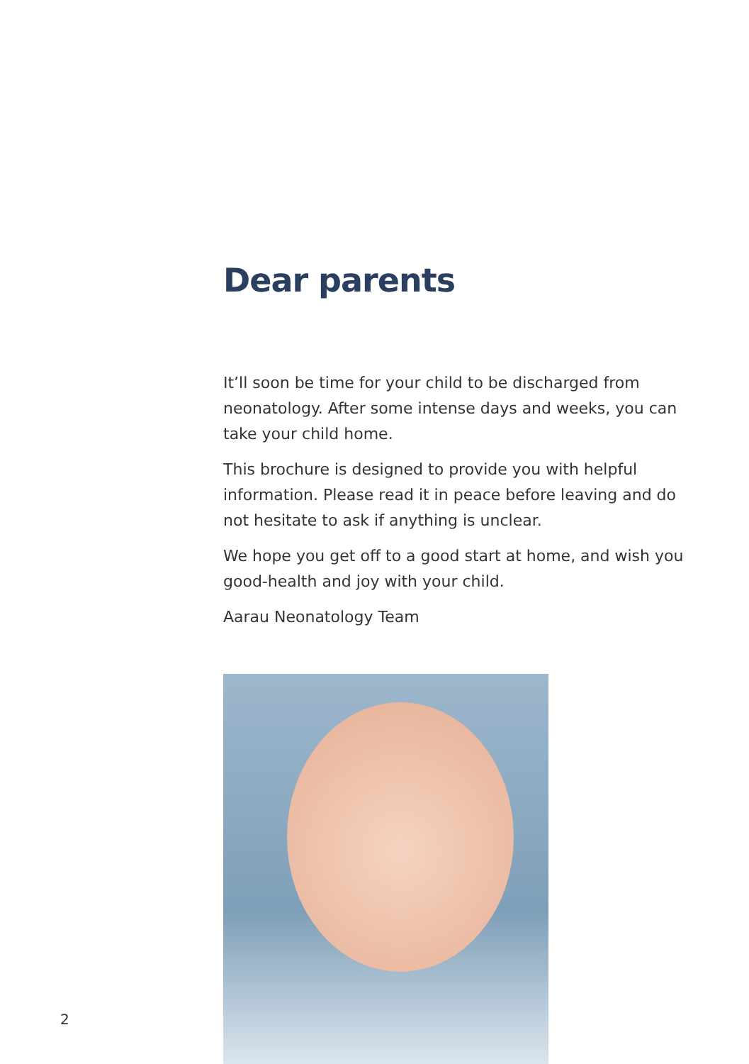Dear parents
It’ll soon be time for your child to be discharged from neonatology. After some intense days and weeks, you can take your child home.
This brochure is designed to provide you with helpful information. Please read it in peace before leaving and do not hesitate to ask if anything is unclear.
We hope you get off to a good start at home, and wish you good-health and joy with your child.
Aarau Neonatology Team
2